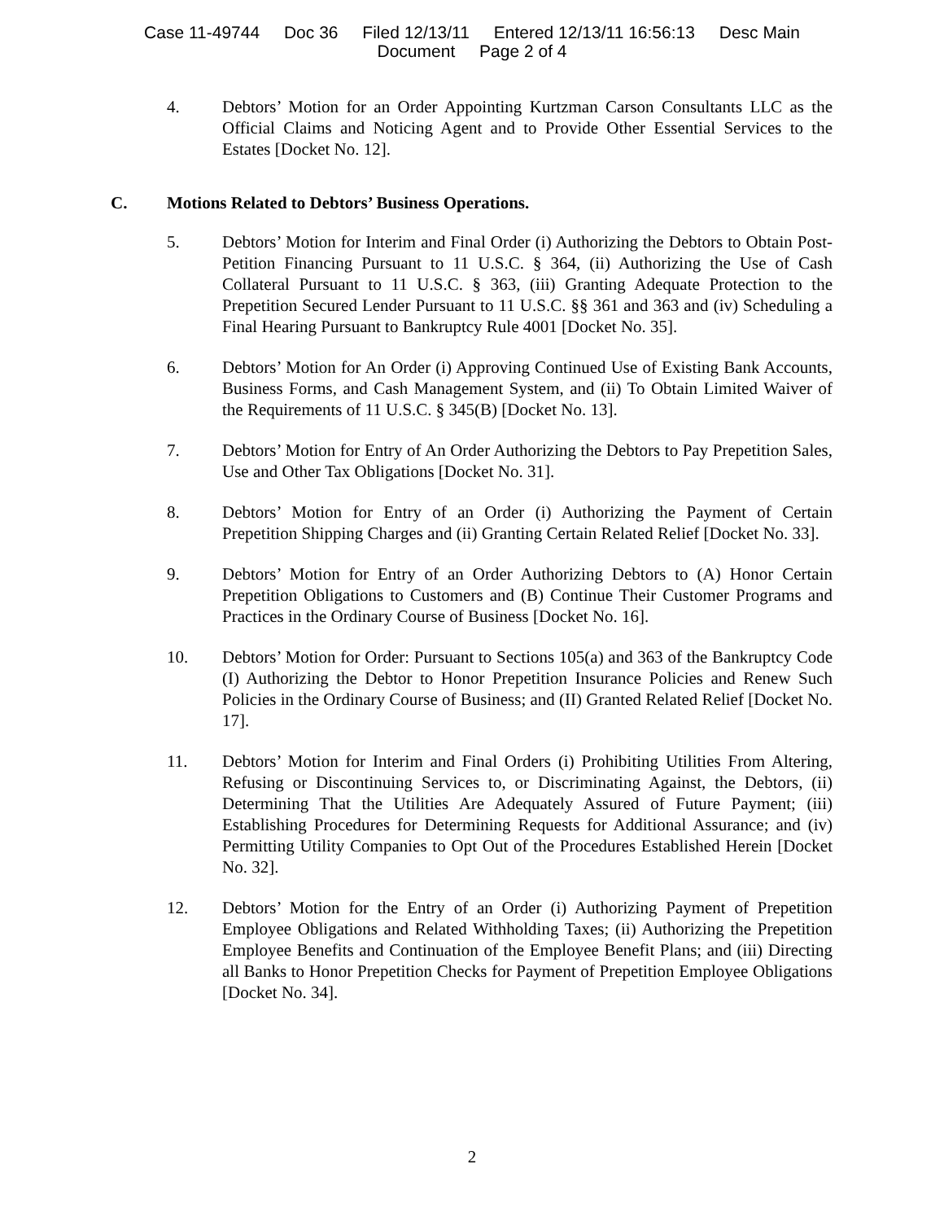Case 11-49744 Doc 36 Filed 12/13/11 Entered 12/13/11 16:56:13 Desc Main
Document Page 2 of 4
4. Debtors’ Motion for an Order Appointing Kurtzman Carson Consultants LLC as the Official Claims and Noticing Agent and to Provide Other Essential Services to the Estates [Docket No. 12].
C. Motions Related to Debtors’ Business Operations.
5. Debtors’ Motion for Interim and Final Order (i) Authorizing the Debtors to Obtain Post-Petition Financing Pursuant to 11 U.S.C. § 364, (ii) Authorizing the Use of Cash Collateral Pursuant to 11 U.S.C. § 363, (iii) Granting Adequate Protection to the Prepetition Secured Lender Pursuant to 11 U.S.C. §§ 361 and 363 and (iv) Scheduling a Final Hearing Pursuant to Bankruptcy Rule 4001 [Docket No. 35].
6. Debtors’ Motion for An Order (i) Approving Continued Use of Existing Bank Accounts, Business Forms, and Cash Management System, and (ii) To Obtain Limited Waiver of the Requirements of 11 U.S.C. § 345(B) [Docket No. 13].
7. Debtors’ Motion for Entry of An Order Authorizing the Debtors to Pay Prepetition Sales, Use and Other Tax Obligations [Docket No. 31].
8. Debtors’ Motion for Entry of an Order (i) Authorizing the Payment of Certain Prepetition Shipping Charges and (ii) Granting Certain Related Relief [Docket No. 33].
9. Debtors’ Motion for Entry of an Order Authorizing Debtors to (A) Honor Certain Prepetition Obligations to Customers and (B) Continue Their Customer Programs and Practices in the Ordinary Course of Business [Docket No. 16].
10. Debtors’ Motion for Order: Pursuant to Sections 105(a) and 363 of the Bankruptcy Code (I) Authorizing the Debtor to Honor Prepetition Insurance Policies and Renew Such Policies in the Ordinary Course of Business; and (II) Granted Related Relief [Docket No. 17].
11. Debtors’ Motion for Interim and Final Orders (i) Prohibiting Utilities From Altering, Refusing or Discontinuing Services to, or Discriminating Against, the Debtors, (ii) Determining That the Utilities Are Adequately Assured of Future Payment; (iii) Establishing Procedures for Determining Requests for Additional Assurance; and (iv) Permitting Utility Companies to Opt Out of the Procedures Established Herein [Docket No. 32].
12. Debtors’ Motion for the Entry of an Order (i) Authorizing Payment of Prepetition Employee Obligations and Related Withholding Taxes; (ii) Authorizing the Prepetition Employee Benefits and Continuation of the Employee Benefit Plans; and (iii) Directing all Banks to Honor Prepetition Checks for Payment of Prepetition Employee Obligations [Docket No. 34].
2